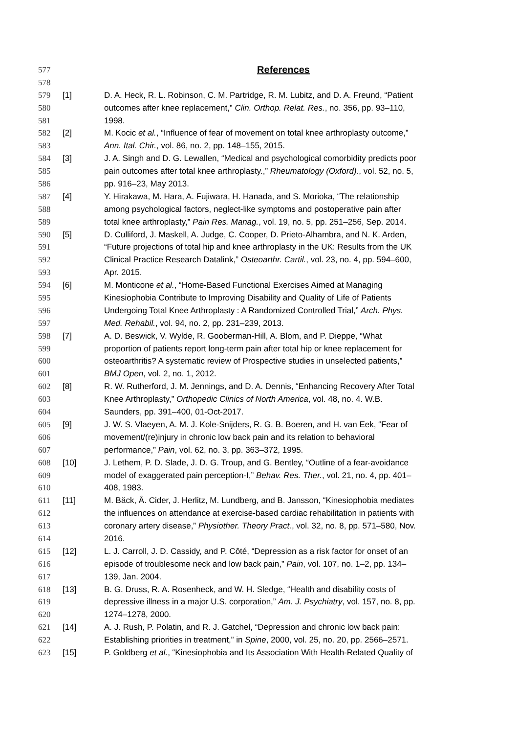577
References
578
579 [1] D. A. Heck, R. L. Robinson, C. M. Partridge, R. M. Lubitz, and D. A. Freund, “Patient
580 outcomes after knee replacement,” Clin. Orthop. Relat. Res., no. 356, pp. 93–110,
581 1998.
582 [2] M. Kocic et al., “Influence of fear of movement on total knee arthroplasty outcome,”
583 Ann. Ital. Chir., vol. 86, no. 2, pp. 148–155, 2015.
584 [3] J. A. Singh and D. G. Lewallen, “Medical and psychological comorbidity predicts poor
585 pain outcomes after total knee arthroplasty.,” Rheumatology (Oxford)., vol. 52, no. 5,
586 pp. 916–23, May 2013.
587 [4] Y. Hirakawa, M. Hara, A. Fujiwara, H. Hanada, and S. Morioka, “The relationship
588 among psychological factors, neglect-like symptoms and postoperative pain after
589 total knee arthroplasty,” Pain Res. Manag., vol. 19, no. 5, pp. 251–256, Sep. 2014.
590 [5] D. Culliford, J. Maskell, A. Judge, C. Cooper, D. Prieto-Alhambra, and N. K. Arden,
591 “Future projections of total hip and knee arthroplasty in the UK: Results from the UK
592 Clinical Practice Research Datalink,” Osteoarthr. Cartil., vol. 23, no. 4, pp. 594–600,
593 Apr. 2015.
594 [6] M. Monticone et al., “Home-Based Functional Exercises Aimed at Managing
595 Kinesiophobia Contribute to Improving Disability and Quality of Life of Patients
596 Undergoing Total Knee Arthroplasty : A Randomized Controlled Trial,” Arch. Phys.
597 Med. Rehabil., vol. 94, no. 2, pp. 231–239, 2013.
598 [7] A. D. Beswick, V. Wylde, R. Gooberman-Hill, A. Blom, and P. Dieppe, “What
599 proportion of patients report long-term pain after total hip or knee replacement for
600 osteoarthritis? A systematic review of Prospective studies in unselected patients,”
601 BMJ Open, vol. 2, no. 1, 2012.
602 [8] R. W. Rutherford, J. M. Jennings, and D. A. Dennis, “Enhancing Recovery After Total
603 Knee Arthroplasty,” Orthopedic Clinics of North America, vol. 48, no. 4. W.B.
604 Saunders, pp. 391–400, 01-Oct-2017.
605 [9] J. W. S. Vlaeyen, A. M. J. Kole-Snijders, R. G. B. Boeren, and H. van Eek, “Fear of
606 movement/(re)injury in chronic low back pain and its relation to behavioral
607 performance,” Pain, vol. 62, no. 3, pp. 363–372, 1995.
608 [10] J. Lethem, P. D. Slade, J. D. G. Troup, and G. Bentley, “Outline of a fear-avoidance
609 model of exaggerated pain perception-I,” Behav. Res. Ther., vol. 21, no. 4, pp. 401–
610 408, 1983.
611 [11] M. Bäck, Å. Cider, J. Herlitz, M. Lundberg, and B. Jansson, “Kinesiophobia mediates
612 the influences on attendance at exercise-based cardiac rehabilitation in patients with
613 coronary artery disease,” Physiother. Theory Pract., vol. 32, no. 8, pp. 571–580, Nov.
614 2016.
615 [12] L. J. Carroll, J. D. Cassidy, and P. Côté, “Depression as a risk factor for onset of an
616 episode of troublesome neck and low back pain,” Pain, vol. 107, no. 1–2, pp. 134–
617 139, Jan. 2004.
618 [13] B. G. Druss, R. A. Rosenheck, and W. H. Sledge, “Health and disability costs of
619 depressive illness in a major U.S. corporation,” Am. J. Psychiatry, vol. 157, no. 8, pp.
620 1274–1278, 2000.
621 [14] A. J. Rush, P. Polatin, and R. J. Gatchel, “Depression and chronic low back pain:
622 Establishing priorities in treatment,” in Spine, 2000, vol. 25, no. 20, pp. 2566–2571.
623 [15] P. Goldberg et al., “Kinesiophobia and Its Association With Health-Related Quality of